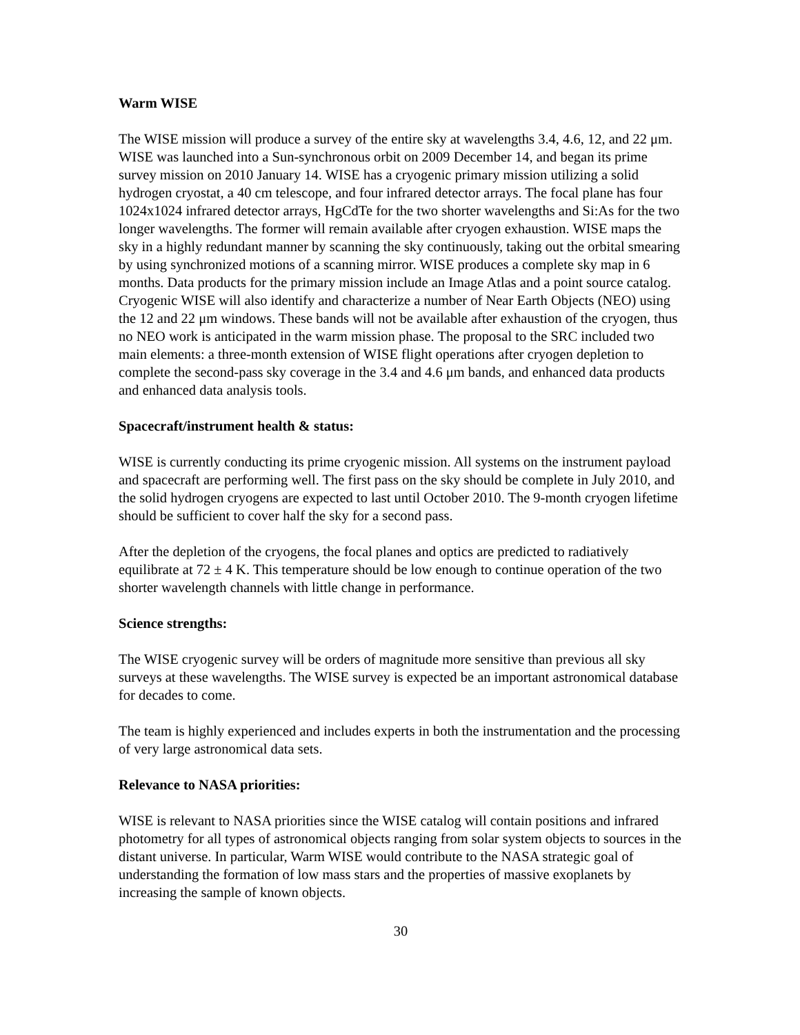Warm WISE
The WISE mission will produce a survey of the entire sky at wavelengths 3.4, 4.6, 12, and 22 μm. WISE was launched into a Sun-synchronous orbit on 2009 December 14, and began its prime survey mission on 2010 January 14. WISE has a cryogenic primary mission utilizing a solid hydrogen cryostat, a 40 cm telescope, and four infrared detector arrays. The focal plane has four 1024x1024 infrared detector arrays, HgCdTe for the two shorter wavelengths and Si:As for the two longer wavelengths. The former will remain available after cryogen exhaustion. WISE maps the sky in a highly redundant manner by scanning the sky continuously, taking out the orbital smearing by using synchronized motions of a scanning mirror. WISE produces a complete sky map in 6 months. Data products for the primary mission include an Image Atlas and a point source catalog. Cryogenic WISE will also identify and characterize a number of Near Earth Objects (NEO) using the 12 and 22 μm windows. These bands will not be available after exhaustion of the cryogen, thus no NEO work is anticipated in the warm mission phase. The proposal to the SRC included two main elements: a three-month extension of WISE flight operations after cryogen depletion to complete the second-pass sky coverage in the 3.4 and 4.6 μm bands, and enhanced data products and enhanced data analysis tools.
Spacecraft/instrument health & status:
WISE is currently conducting its prime cryogenic mission. All systems on the instrument payload and spacecraft are performing well. The first pass on the sky should be complete in July 2010, and the solid hydrogen cryogens are expected to last until October 2010. The 9-month cryogen lifetime should be sufficient to cover half the sky for a second pass.
After the depletion of the cryogens, the focal planes and optics are predicted to radiatively equilibrate at 72 ± 4 K. This temperature should be low enough to continue operation of the two shorter wavelength channels with little change in performance.
Science strengths:
The WISE cryogenic survey will be orders of magnitude more sensitive than previous all sky surveys at these wavelengths. The WISE survey is expected be an important astronomical database for decades to come.
The team is highly experienced and includes experts in both the instrumentation and the processing of very large astronomical data sets.
Relevance to NASA priorities:
WISE is relevant to NASA priorities since the WISE catalog will contain positions and infrared photometry for all types of astronomical objects ranging from solar system objects to sources in the distant universe. In particular, Warm WISE would contribute to the NASA strategic goal of understanding the formation of low mass stars and the properties of massive exoplanets by increasing the sample of known objects.
30